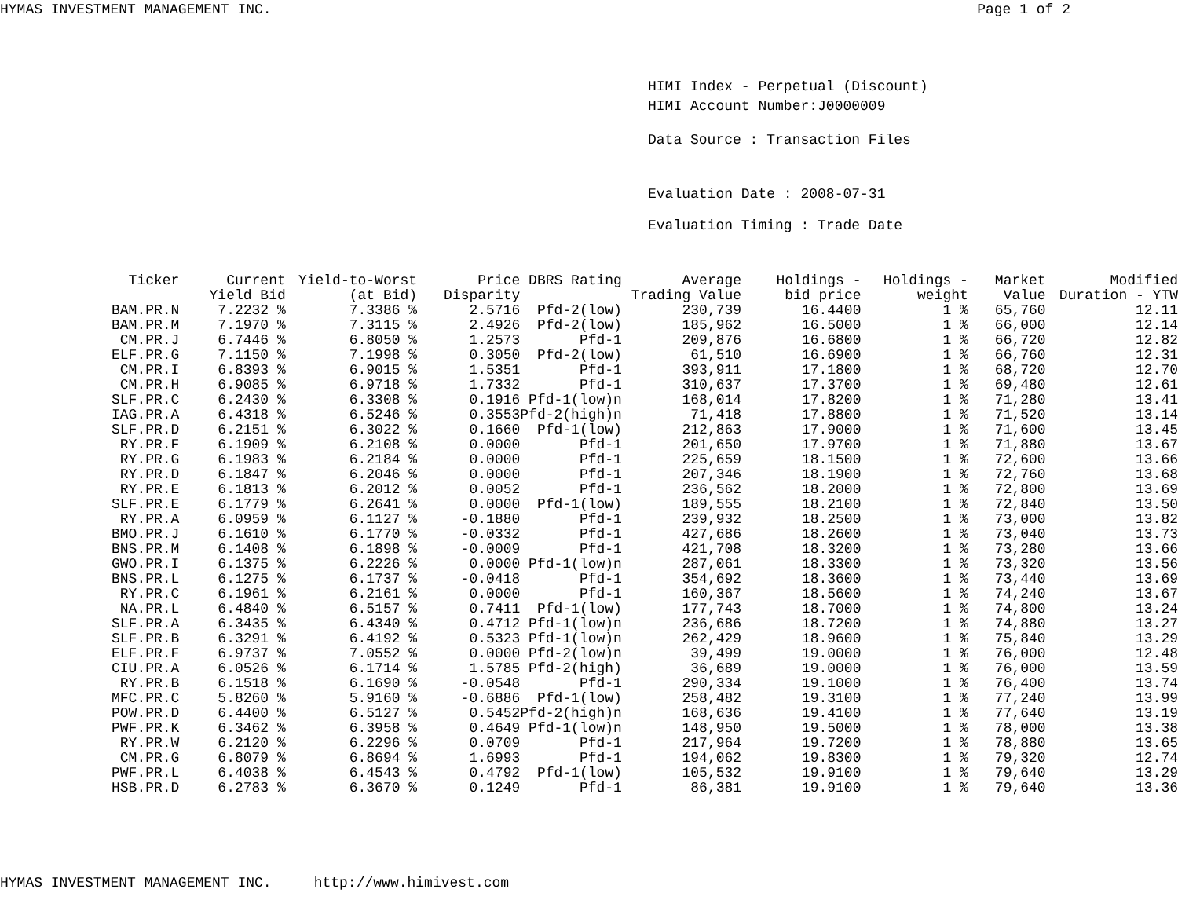HYMAS INVESTMENT MANAGEMENT INC. Page 1 of 2
HIMI Index - Perpetual (Discount)
HIMI Account Number:J0000009
Data Source : Transaction Files
Evaluation Date : 2008-07-31
Evaluation Timing : Trade Date
| Ticker | Current Yield Bid | Yield-to-Worst (at Bid) | Price Disparity | DBRS Rating | Average Trading Value | Holdings - bid price | Holdings - weight | Market Value | Modified Duration - YTW |
| --- | --- | --- | --- | --- | --- | --- | --- | --- | --- |
| BAM.PR.N | 7.2232 % | 7.3386 % | 2.5716 | Pfd-2(low) | 230,739 | 16.4400 | 1 % | 65,760 | 12.11 |
| BAM.PR.M | 7.1970 % | 7.3115 % | 2.4926 | Pfd-2(low) | 185,962 | 16.5000 | 1 % | 66,000 | 12.14 |
| CM.PR.J | 6.7446 % | 6.8050 % | 1.2573 | Pfd-1 | 209,876 | 16.6800 | 1 % | 66,720 | 12.82 |
| ELF.PR.G | 7.1150 % | 7.1998 % | 0.3050 | Pfd-2(low) | 61,510 | 16.6900 | 1 % | 66,760 | 12.31 |
| CM.PR.I | 6.8393 % | 6.9015 % | 1.5351 | Pfd-1 | 393,911 | 17.1800 | 1 % | 68,720 | 12.70 |
| CM.PR.H | 6.9085 % | 6.9718 % | 1.7332 | Pfd-1 | 310,637 | 17.3700 | 1 % | 69,480 | 12.61 |
| SLF.PR.C | 6.2430 % | 6.3308 % | 0.1916 | Pfd-1(low)n | 168,014 | 17.8200 | 1 % | 71,280 | 13.41 |
| IAG.PR.A | 6.4318 % | 6.5246 % | 0.3553 | Pfd-2(high)n | 71,418 | 17.8800 | 1 % | 71,520 | 13.14 |
| SLF.PR.D | 6.2151 % | 6.3022 % | 0.1660 | Pfd-1(low) | 212,863 | 17.9000 | 1 % | 71,600 | 13.45 |
| RY.PR.F | 6.1909 % | 6.2108 % | 0.0000 | Pfd-1 | 201,650 | 17.9700 | 1 % | 71,880 | 13.67 |
| RY.PR.G | 6.1983 % | 6.2184 % | 0.0000 | Pfd-1 | 225,659 | 18.1500 | 1 % | 72,600 | 13.66 |
| RY.PR.D | 6.1847 % | 6.2046 % | 0.0000 | Pfd-1 | 207,346 | 18.1900 | 1 % | 72,760 | 13.68 |
| RY.PR.E | 6.1813 % | 6.2012 % | 0.0052 | Pfd-1 | 236,562 | 18.2000 | 1 % | 72,800 | 13.69 |
| SLF.PR.E | 6.1779 % | 6.2641 % | 0.0000 | Pfd-1(low) | 189,555 | 18.2100 | 1 % | 72,840 | 13.50 |
| RY.PR.A | 6.0959 % | 6.1127 % | -0.1880 | Pfd-1 | 239,932 | 18.2500 | 1 % | 73,000 | 13.82 |
| BMO.PR.J | 6.1610 % | 6.1770 % | -0.0332 | Pfd-1 | 427,686 | 18.2600 | 1 % | 73,040 | 13.73 |
| BNS.PR.M | 6.1408 % | 6.1898 % | -0.0009 | Pfd-1 | 421,708 | 18.3200 | 1 % | 73,280 | 13.66 |
| GWO.PR.I | 6.1375 % | 6.2226 % | 0.0000 | Pfd-1(low)n | 287,061 | 18.3300 | 1 % | 73,320 | 13.56 |
| BNS.PR.L | 6.1275 % | 6.1737 % | -0.0418 | Pfd-1 | 354,692 | 18.3600 | 1 % | 73,440 | 13.69 |
| RY.PR.C | 6.1961 % | 6.2161 % | 0.0000 | Pfd-1 | 160,367 | 18.5600 | 1 % | 74,240 | 13.67 |
| NA.PR.L | 6.4840 % | 6.5157 % | 0.7411 | Pfd-1(low) | 177,743 | 18.7000 | 1 % | 74,800 | 13.24 |
| SLF.PR.A | 6.3435 % | 6.4340 % | 0.4712 | Pfd-1(low)n | 236,686 | 18.7200 | 1 % | 74,880 | 13.27 |
| SLF.PR.B | 6.3291 % | 6.4192 % | 0.5323 | Pfd-1(low)n | 262,429 | 18.9600 | 1 % | 75,840 | 13.29 |
| ELF.PR.F | 6.9737 % | 7.0552 % | 0.0000 | Pfd-2(low)n | 39,499 | 19.0000 | 1 % | 76,000 | 12.48 |
| CIU.PR.A | 6.0526 % | 6.1714 % | 1.5785 | Pfd-2(high) | 36,689 | 19.0000 | 1 % | 76,000 | 13.59 |
| RY.PR.B | 6.1518 % | 6.1690 % | -0.0548 | Pfd-1 | 290,334 | 19.1000 | 1 % | 76,400 | 13.74 |
| MFC.PR.C | 5.8260 % | 5.9160 % | -0.6886 | Pfd-1(low) | 258,482 | 19.3100 | 1 % | 77,240 | 13.99 |
| POW.PR.D | 6.4400 % | 6.5127 % | 0.5452 | Pfd-2(high)n | 168,636 | 19.4100 | 1 % | 77,640 | 13.19 |
| PWF.PR.K | 6.3462 % | 6.3958 % | 0.4649 | Pfd-1(low)n | 148,950 | 19.5000 | 1 % | 78,000 | 13.38 |
| RY.PR.W | 6.2120 % | 6.2296 % | 0.0709 | Pfd-1 | 217,964 | 19.7200 | 1 % | 78,880 | 13.65 |
| CM.PR.G | 6.8079 % | 6.8694 % | 1.6993 | Pfd-1 | 194,062 | 19.8300 | 1 % | 79,320 | 12.74 |
| PWF.PR.L | 6.4038 % | 6.4543 % | 0.4792 | Pfd-1(low) | 105,532 | 19.9100 | 1 % | 79,640 | 13.29 |
| HSB.PR.D | 6.2783 % | 6.3670 % | 0.1249 | Pfd-1 | 86,381 | 19.9100 | 1 % | 79,640 | 13.36 |
HYMAS INVESTMENT MANAGEMENT INC. http://www.himivest.com